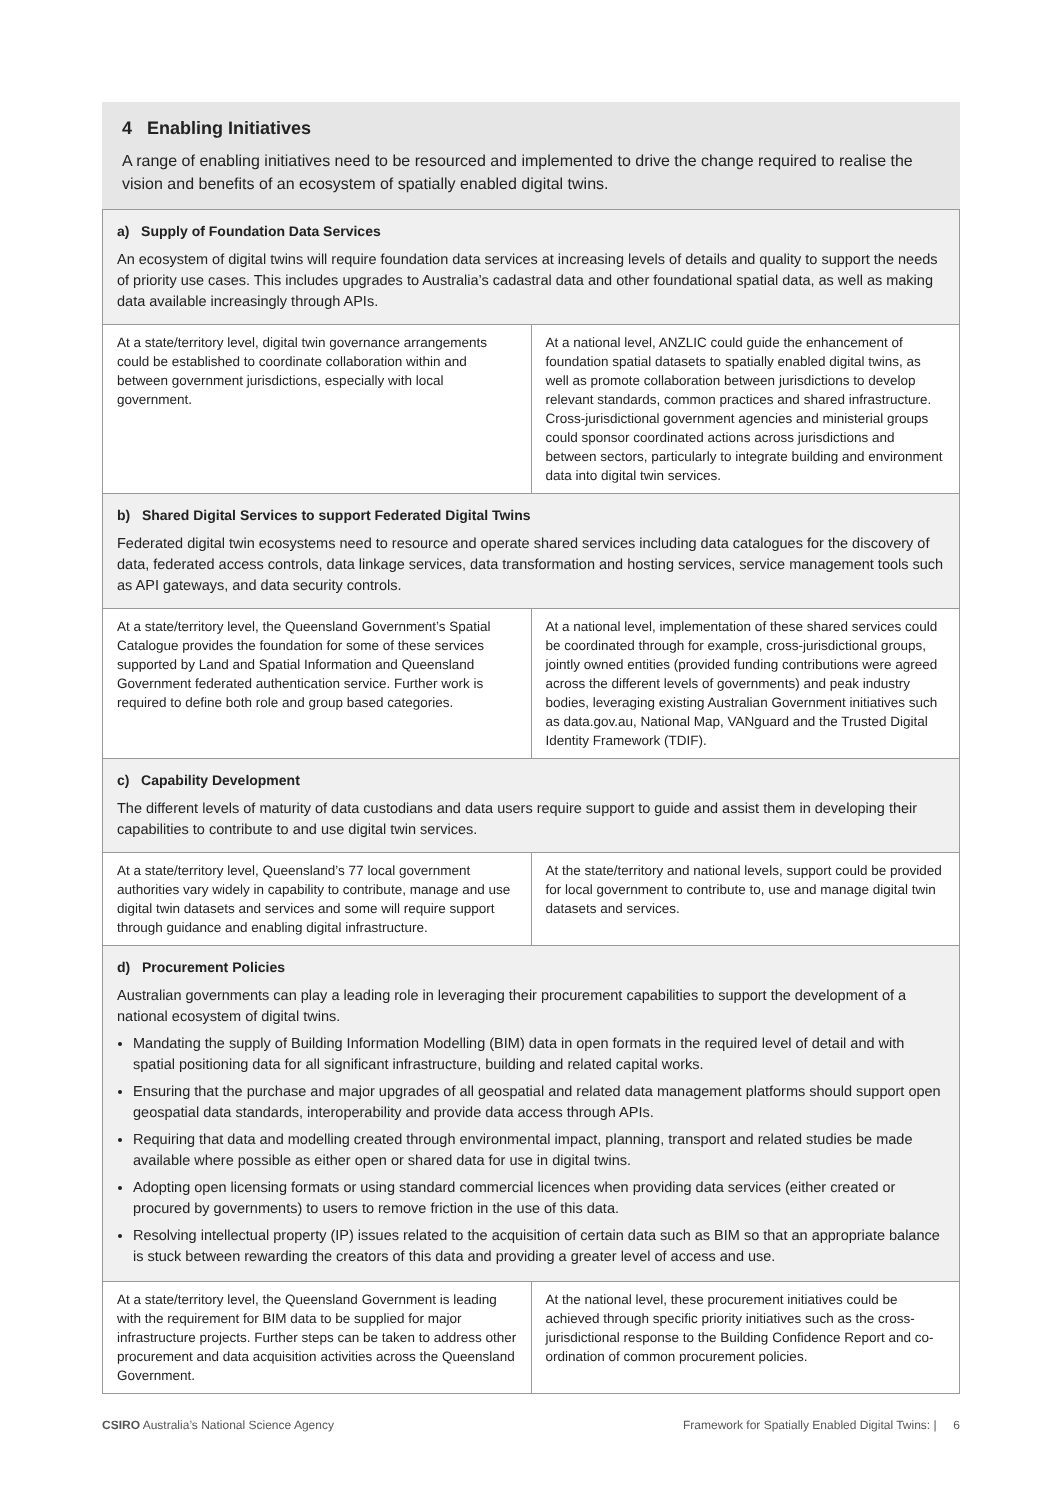4 Enabling Initiatives
A range of enabling initiatives need to be resourced and implemented to drive the change required to realise the vision and benefits of an ecosystem of spatially enabled digital twins.
| a) Supply of Foundation Data Services An ecosystem of digital twins will require foundation data services at increasing levels of details and quality to support the needs of priority use cases. This includes upgrades to Australia’s cadastral data and other foundational spatial data, as well as making data available increasingly through APIs. | |
| At a state/territory level, digital twin governance arrangements could be established to coordinate collaboration within and between government jurisdictions, especially with local government. | At a national level, ANZLIC could guide the enhancement of foundation spatial datasets to spatially enabled digital twins, as well as promote collaboration between jurisdictions to develop relevant standards, common practices and shared infrastructure. Cross-jurisdictional government agencies and ministerial groups could sponsor coordinated actions across jurisdictions and between sectors, particularly to integrate building and environment data into digital twin services. |
| b) Shared Digital Services to support Federated Digital Twins Federated digital twin ecosystems need to resource and operate shared services including data catalogues for the discovery of data, federated access controls, data linkage services, data transformation and hosting services, service management tools such as API gateways, and data security controls. | |
| At a state/territory level, the Queensland Government’s Spatial Catalogue provides the foundation for some of these services supported by Land and Spatial Information and Queensland Government federated authentication service. Further work is required to define both role and group based categories. | At a national level, implementation of these shared services could be coordinated through for example, cross-jurisdictional groups, jointly owned entities (provided funding contributions were agreed across the different levels of governments) and peak industry bodies, leveraging existing Australian Government initiatives such as data.gov.au, National Map, VANguard and the Trusted Digital Identity Framework (TDIF). |
| c) Capability Development The different levels of maturity of data custodians and data users require support to guide and assist them in developing their capabilities to contribute to and use digital twin services. | |
| At a state/territory level, Queensland’s 77 local government authorities vary widely in capability to contribute, manage and use digital twin datasets and services and some will require support through guidance and enabling digital infrastructure. | At the state/territory and national levels, support could be provided for local government to contribute to, use and manage digital twin datasets and services. |
| d) Procurement Policies Australian governments can play a leading role in leveraging their procurement capabilities to support the development of a national ecosystem of digital twins. Mandating the supply of Building Information Modelling (BIM) data in open formats in the required level of detail and with spatial positioning data for all significant infrastructure, building and related capital works. Ensuring that the purchase and major upgrades of all geospatial and related data management platforms should support open geospatial data standards, interoperability and provide data access through APIs. Requiring that data and modelling created through environmental impact, planning, transport and related studies be made available where possible as either open or shared data for use in digital twins. Adopting open licensing formats or using standard commercial licences when providing data services (either created or procured by governments) to users to remove friction in the use of this data. Resolving intellectual property (IP) issues related to the acquisition of certain data such as BIM so that an appropriate balance is stuck between rewarding the creators of this data and providing a greater level of access and use. | |
| At a state/territory level, the Queensland Government is leading with the requirement for BIM data to be supplied for major infrastructure projects. Further steps can be taken to address other procurement and data acquisition activities across the Queensland Government. | At the national level, these procurement initiatives could be achieved through specific priority initiatives such as the cross-jurisdictional response to the Building Confidence Report and co-ordination of common procurement policies. |
CSIRO Australia’s National Science Agency Framework for Spatially Enabled Digital Twins: | 6